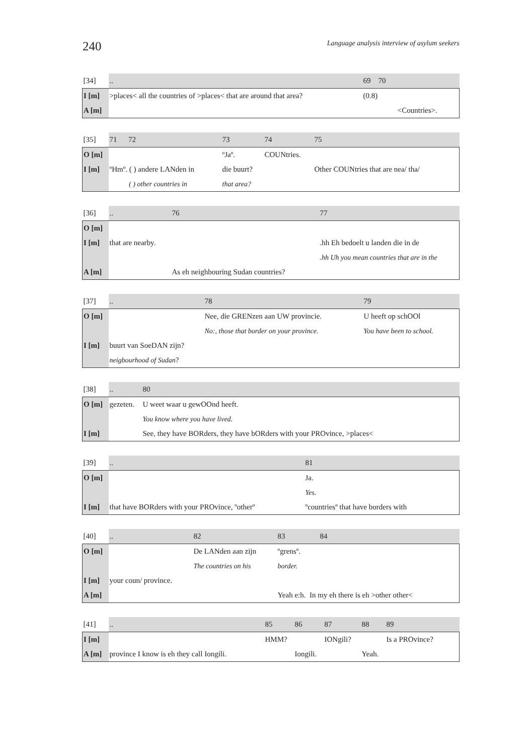240 Language analysis interview of asylum seekers
| [34] | .. | 69 70 |
| I [m] | >places< all the countries of >places< that are around that area? | (0.8) |
| A [m] | | <Countries>. |
| [35] | 71 72 | 73 | 74 | 75 |
| O [m] | | ºJaº. | COUNtries. | |
| I [m] | ºHmº. ( ) andere LANden in | die buurt? | | Other COUNtries that are nea/ tha/ |
| | ( ) other countries in | that area? | | |
| [36] | .. | 76 | 77 |
| O [m] | | | |
| I [m] | that are nearby. | | .hh Eh bedoelt u landen die in de |
| | | | .hh Uh you mean countries that are in the |
| A [m] | | As eh neighbouring Sudan countries? | |
| [37] | .. | 78 | 79 |
| O [m] | | Nee, die GRENzen aan UW provincie. | U heeft op schOOl |
| | | No:, those that border on your province. | You have been to school. |
| I [m] | buurt van SoeDAN zijn? | | |
| | neigbourhood of Sudan ? | | |
| [38] | .. | 80 |
| O [m] | gezeten. | U weet waar u gewOOnd heeft. |
| | | You know where you have lived. |
| I [m] | | See, they have BORders, they have bORders with your PROvince, >places< |
| [39] | .. | 81 |
| O [m] | | Ja. |
| | | Yes. |
| I [m] | that have BORders with your PROvince, ºotherº | ºcountriesº that have borders with |
| [40] | .. | 82 | 83 | 84 |
| O [m] | | De LANden aan zijn | ºgrensº. | |
| | | The countries on his | border. | |
| I [m] | your coun/ province. | | | |
| A [m] | | | Yeah e:h. In my eh there is eh >other other< | |
| [41] | .. | 85 | 86 | 87 | 88 | 89 |
| I [m] | | HMM? | | IONgili? | | Is a PROvince? |
| A [m] | province I know is eh they call Iongili. | | Iongili. | | Yeah. | |